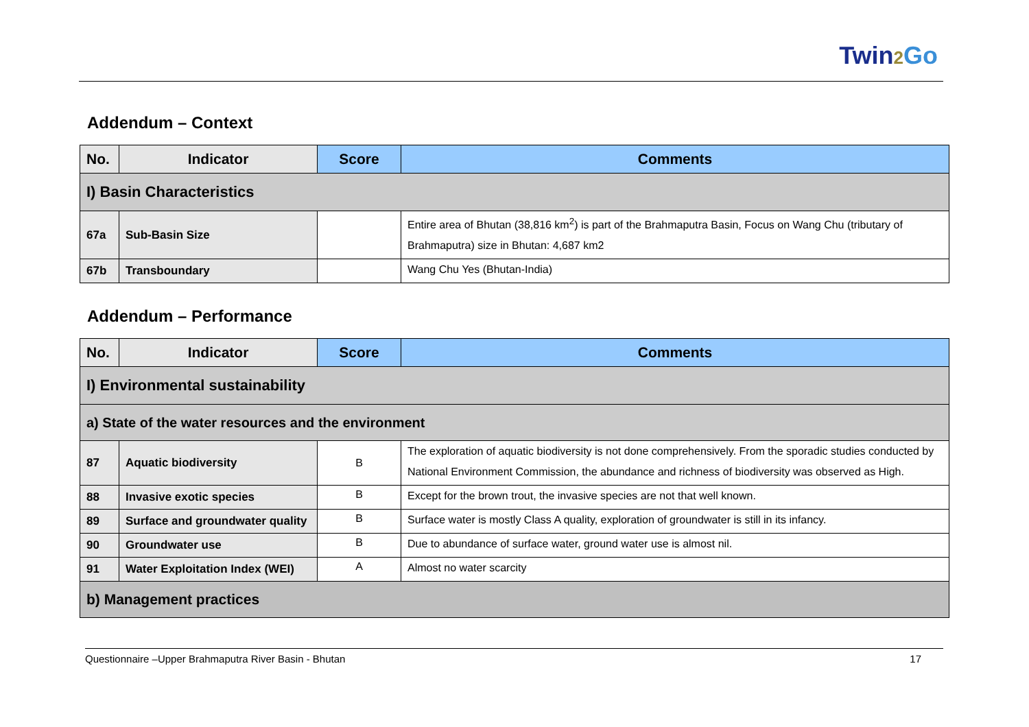Twin2 Go
Addendum – Context
| No. | Indicator | Score | Comments |
| --- | --- | --- | --- |
| I) Basin Characteristics | | | |
| 67a | Sub-Basin Size | | Entire area of Bhutan (38,816 km<sup>2</sup>) is part of the Brahmaputra Basin, Focus on Wang Chu (tributary of Brahmaputra) size in Bhutan: 4,687 km2 |
| 67b | Transboundary | | Wang Chu Yes (Bhutan-India) |
Addendum – Performance
| No. | Indicator | Score | Comments |
| --- | --- | --- | --- |
| I) Environmental sustainability | | | |
| a) State of the water resources and the environment | | | |
| 87 | Aquatic biodiversity | B | The exploration of aquatic biodiversity is not done comprehensively. From the sporadic studies conducted by National Environment Commission, the abundance and richness of biodiversity was observed as High. |
| 88 | Invasive exotic species | B | Except for the brown trout, the invasive species are not that well known. |
| 89 | Surface and groundwater quality | B | Surface water is mostly Class A quality, exploration of groundwater is still in its infancy. |
| 90 | Groundwater use | B | Due to abundance of surface water, ground water use is almost nil. |
| 91 | Water Exploitation Index (WEI) | A | Almost no water scarcity |
| b) Management practices | | | |
Questionnaire –Upper Brahmaputra River Basin - Bhutan 17